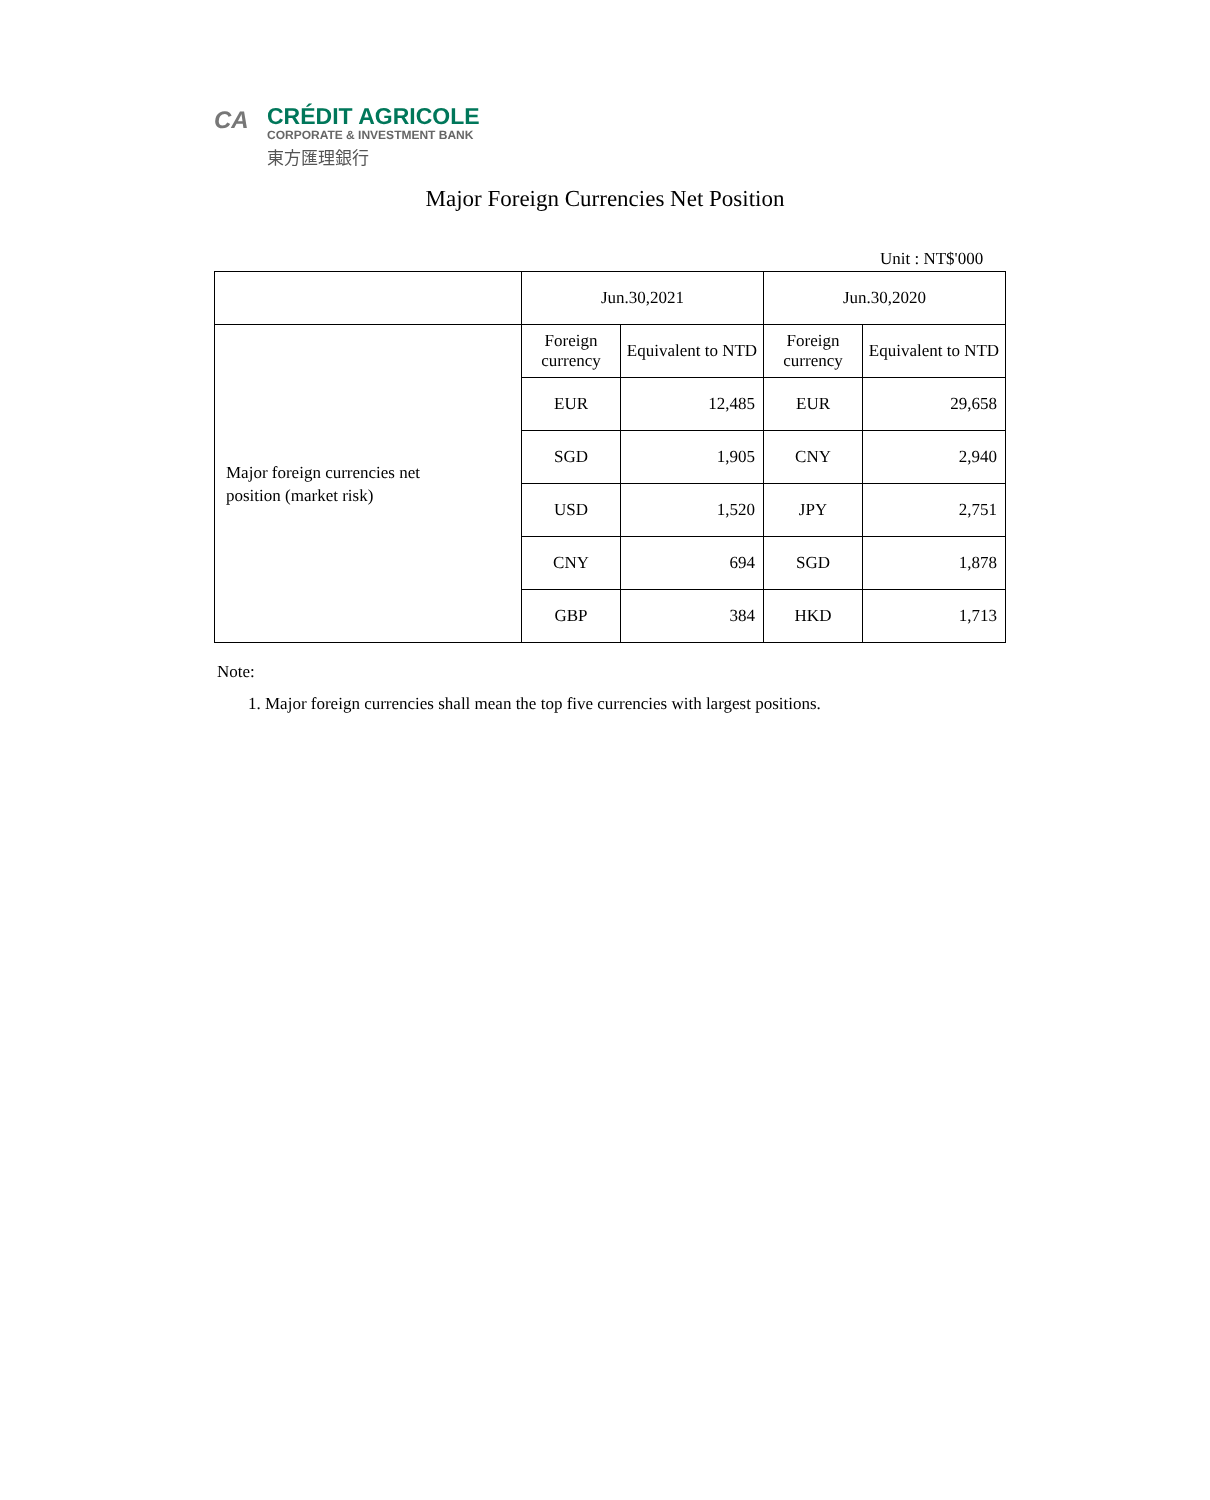CA
CRÉDIT AGRICOLE
CORPORATE & INVESTMENT BANK
東方匯理銀行
Major Foreign Currencies Net Position
Unit : NT$'000
| | Jun.30,2021 | | Jun.30,2020 | |
| Major foreign currencies net position (market risk) | Foreign currency | Equivalent to NTD | Foreign currency | Equivalent to NTD |
| | EUR | 12,485 | EUR | 29,658 |
| | SGD | 1,905 | CNY | 2,940 |
| | USD | 1,520 | JPY | 2,751 |
| | CNY | 694 | SGD | 1,878 |
| | GBP | 384 | HKD | 1,713 |
Note:
1. Major foreign currencies shall mean the top five currencies with largest positions.